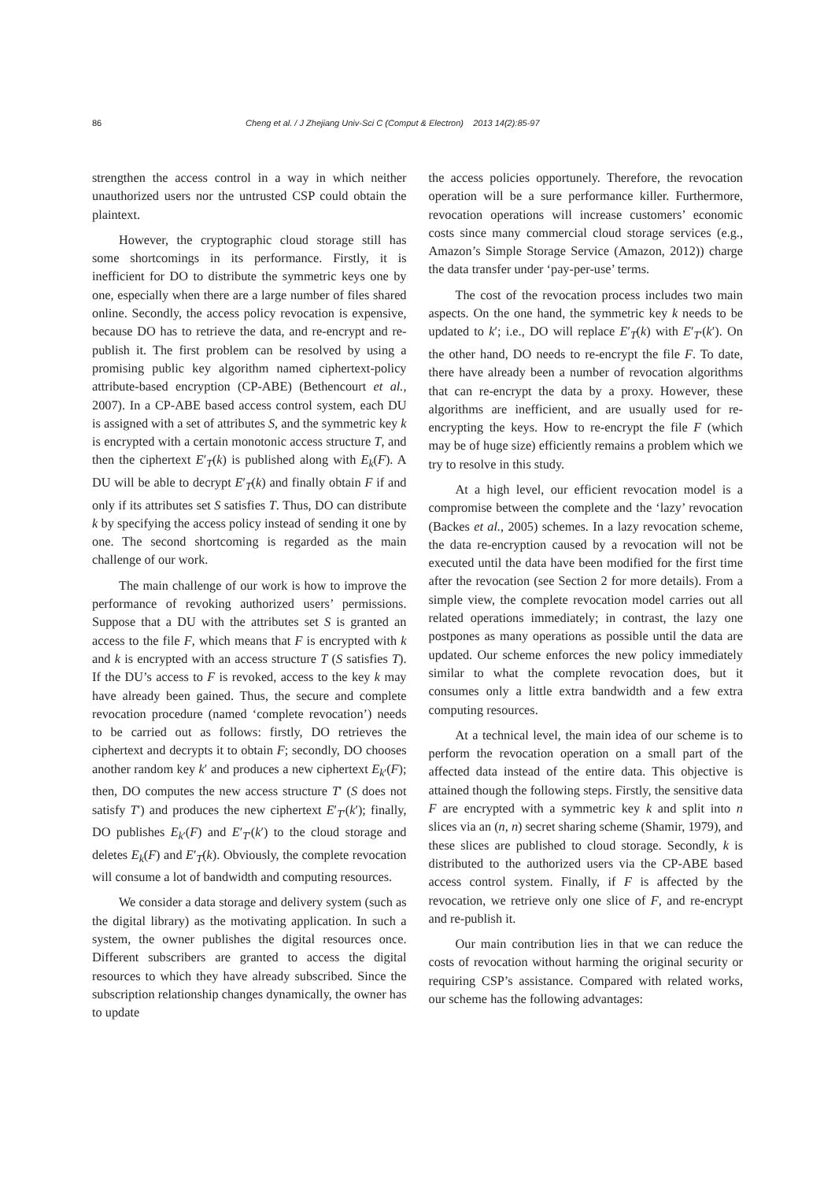86 Cheng et al. / J Zhejiang Univ-Sci C (Comput & Electron) 2013 14(2):85-97
strengthen the access control in a way in which neither unauthorized users nor the untrusted CSP could obtain the plaintext.
However, the cryptographic cloud storage still has some shortcomings in its performance. Firstly, it is inefficient for DO to distribute the symmetric keys one by one, especially when there are a large number of files shared online. Secondly, the access policy revocation is expensive, because DO has to retrieve the data, and re-encrypt and re-publish it. The first problem can be resolved by using a promising public key algorithm named ciphertext-policy attribute-based encryption (CP-ABE) (Bethencourt et al., 2007). In a CP-ABE based access control system, each DU is assigned with a set of attributes S, and the symmetric key k is encrypted with a certain monotonic access structure T, and then the ciphertext E′<sub>T</sub>(k) is published along with E<sub>k</sub>(F). A DU will be able to decrypt E′<sub>T</sub>(k) and finally obtain F if and only if its attributes set S satisfies T. Thus, DO can distribute k by specifying the access policy instead of sending it one by one. The second shortcoming is regarded as the main challenge of our work.
The main challenge of our work is how to improve the performance of revoking authorized users’ permissions. Suppose that a DU with the attributes set S is granted an access to the file F, which means that F is encrypted with k and k is encrypted with an access structure T (S satisfies T). If the DU’s access to F is revoked, access to the key k may have already been gained. Thus, the secure and complete revocation procedure (named ‘complete revocation’) needs to be carried out as follows: firstly, DO retrieves the ciphertext and decrypts it to obtain F; secondly, DO chooses another random key k′ and produces a new ciphertext E<sub>k′</sub>(F); then, DO computes the new access structure T′ (S does not satisfy T′) and produces the new ciphertext E′<sub>T′</sub>(k′); finally, DO publishes E<sub>k′</sub>(F) and E′<sub>T′</sub>(k′) to the cloud storage and deletes E<sub>k</sub>(F) and E′<sub>T</sub>(k). Obviously, the complete revocation will consume a lot of bandwidth and computing resources.
We consider a data storage and delivery system (such as the digital library) as the motivating application. In such a system, the owner publishes the digital resources once. Different subscribers are granted to access the digital resources to which they have already subscribed. Since the subscription relationship changes dynamically, the owner has to update
the access policies opportunely. Therefore, the revocation operation will be a sure performance killer. Furthermore, revocation operations will increase customers’ economic costs since many commercial cloud storage services (e.g., Amazon’s Simple Storage Service (Amazon, 2012)) charge the data transfer under ‘pay-per-use’ terms.
The cost of the revocation process includes two main aspects. On the one hand, the symmetric key k needs to be updated to k′; i.e., DO will replace E′<sub>T</sub>(k) with E′<sub>T′</sub>(k′). On the other hand, DO needs to re-encrypt the file F. To date, there have already been a number of revocation algorithms that can re-encrypt the data by a proxy. However, these algorithms are inefficient, and are usually used for re-encrypting the keys. How to re-encrypt the file F (which may be of huge size) efficiently remains a problem which we try to resolve in this study.
At a high level, our efficient revocation model is a compromise between the complete and the ‘lazy’ revocation (Backes et al., 2005) schemes. In a lazy revocation scheme, the data re-encryption caused by a revocation will not be executed until the data have been modified for the first time after the revocation (see Section 2 for more details). From a simple view, the complete revocation model carries out all related operations immediately; in contrast, the lazy one postpones as many operations as possible until the data are updated. Our scheme enforces the new policy immediately similar to what the complete revocation does, but it consumes only a little extra bandwidth and a few extra computing resources.
At a technical level, the main idea of our scheme is to perform the revocation operation on a small part of the affected data instead of the entire data. This objective is attained though the following steps. Firstly, the sensitive data F are encrypted with a symmetric key k and split into n slices via an (n, n) secret sharing scheme (Shamir, 1979), and these slices are published to cloud storage. Secondly, k is distributed to the authorized users via the CP-ABE based access control system. Finally, if F is affected by the revocation, we retrieve only one slice of F, and re-encrypt and re-publish it.
Our main contribution lies in that we can reduce the costs of revocation without harming the original security or requiring CSP’s assistance. Compared with related works, our scheme has the following advantages: